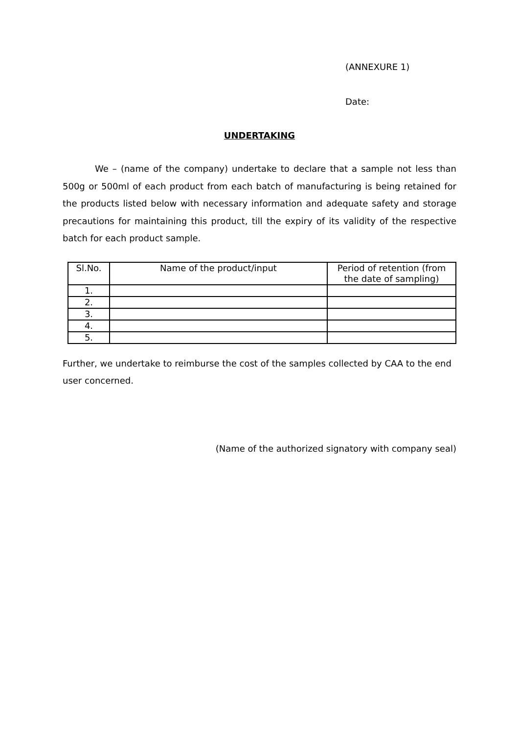(ANNEXURE 1)
Date:
UNDERTAKING
We – (name of the company) undertake to declare that a sample not less than 500g or 500ml of each product from each batch of manufacturing is being retained for the products listed below with necessary information and adequate safety and storage precautions for maintaining this product, till the expiry of its validity of the respective batch for each product sample.
| Sl.No. | Name of the product/input | Period of retention (from the date of sampling) |
| --- | --- | --- |
| 1. | | |
| 2. | | |
| 3. | | |
| 4. | | |
| 5. | | |
Further, we undertake to reimburse the cost of the samples collected by CAA to the end user concerned.
(Name of the authorized signatory with company seal)